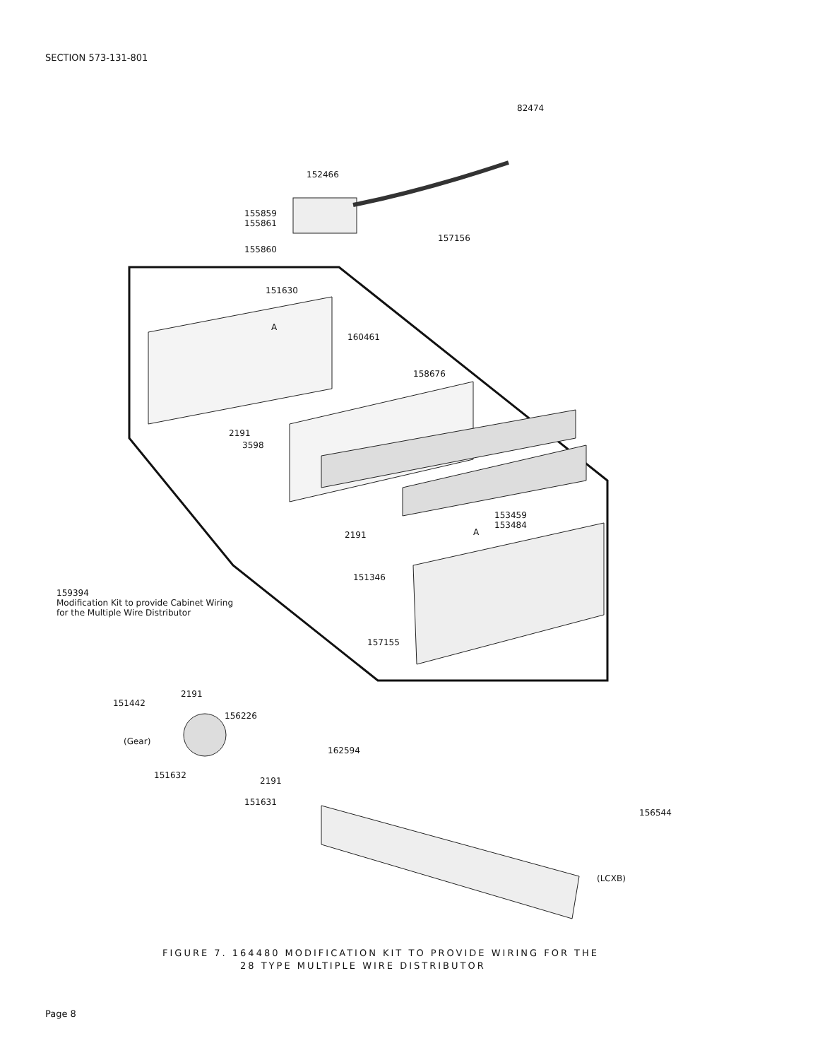SECTION 573-131-801
82474
152466
155859
155861
157156
155860
151630
A
160461
158676
2191
3598
153459
153484
A
2191
151346
159394
Modification Kit to provide Cabinet Wiring
for the Multiple Wire Distributor
157155
151442
2191
156226
(Gear)
162594
151632
2191
151631
156544
(LCXB)
FIGURE 7. 164480 MODIFICATION KIT TO PROVIDE WIRING FOR THE
28 TYPE MULTIPLE WIRE DISTRIBUTOR
Page 8